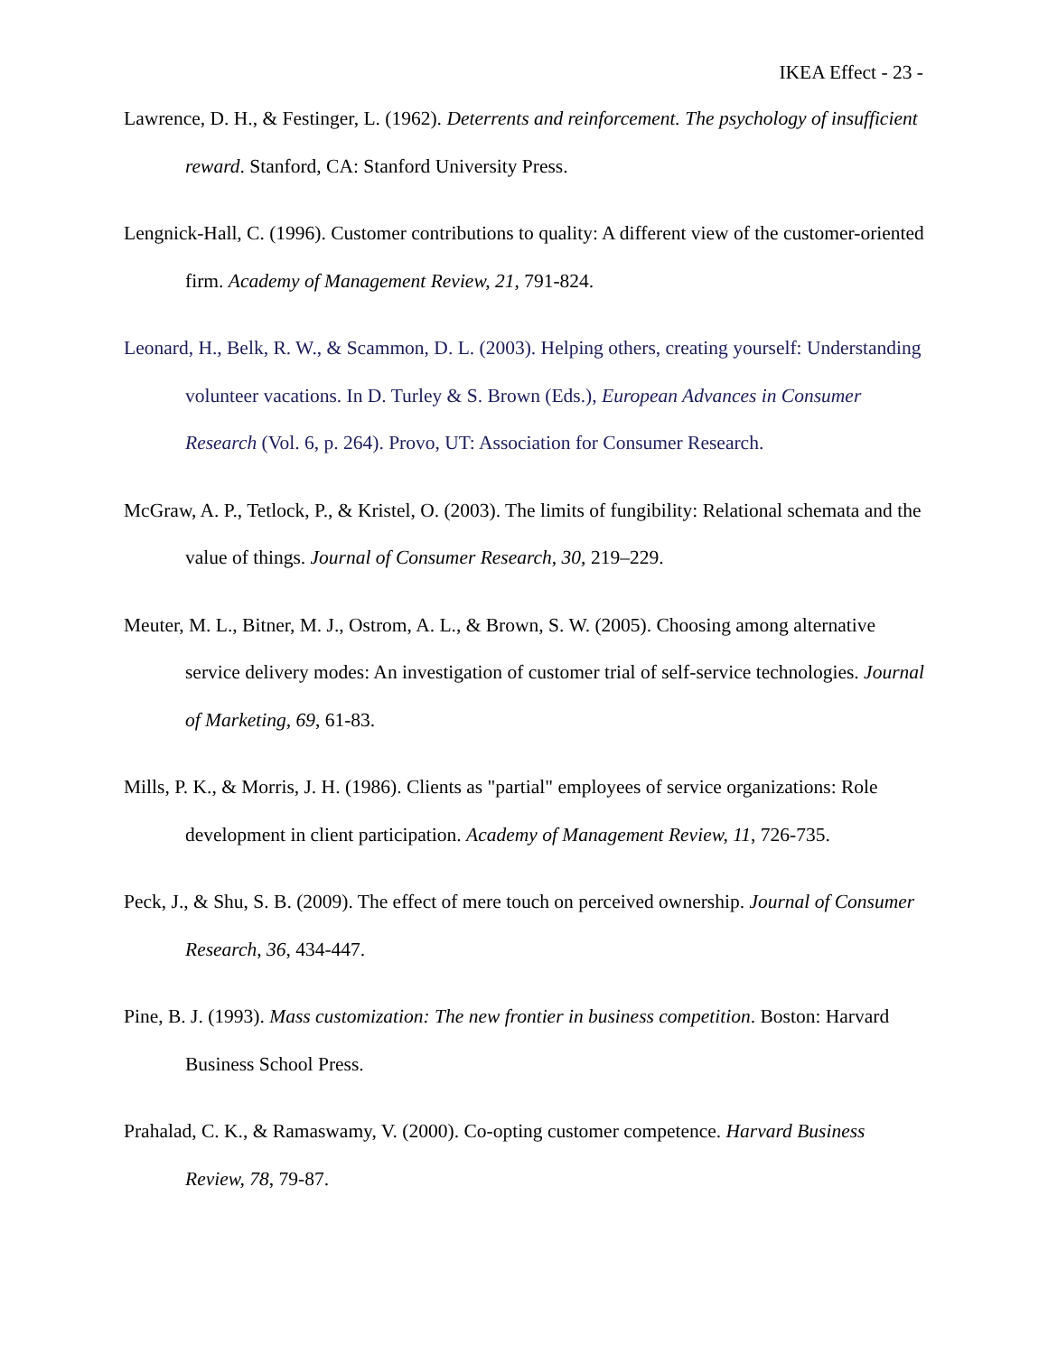IKEA Effect - 23 -
Lawrence, D. H., & Festinger, L. (1962). Deterrents and reinforcement. The psychology of insufficient reward. Stanford, CA: Stanford University Press.
Lengnick-Hall, C. (1996). Customer contributions to quality: A different view of the customer-oriented firm. Academy of Management Review, 21, 791-824.
Leonard, H., Belk, R. W., & Scammon, D. L. (2003). Helping others, creating yourself: Understanding volunteer vacations. In D. Turley & S. Brown (Eds.), European Advances in Consumer Research (Vol. 6, p. 264). Provo, UT: Association for Consumer Research.
McGraw, A. P., Tetlock, P., & Kristel, O. (2003). The limits of fungibility: Relational schemata and the value of things. Journal of Consumer Research, 30, 219–229.
Meuter, M. L., Bitner, M. J., Ostrom, A. L., & Brown, S. W. (2005). Choosing among alternative service delivery modes: An investigation of customer trial of self-service technologies. Journal of Marketing, 69, 61-83.
Mills, P. K., & Morris, J. H. (1986). Clients as "partial" employees of service organizations: Role development in client participation. Academy of Management Review, 11, 726-735.
Peck, J., & Shu, S. B. (2009). The effect of mere touch on perceived ownership. Journal of Consumer Research, 36, 434-447.
Pine, B. J. (1993). Mass customization: The new frontier in business competition. Boston: Harvard Business School Press.
Prahalad, C. K., & Ramaswamy, V. (2000). Co-opting customer competence. Harvard Business Review, 78, 79-87.